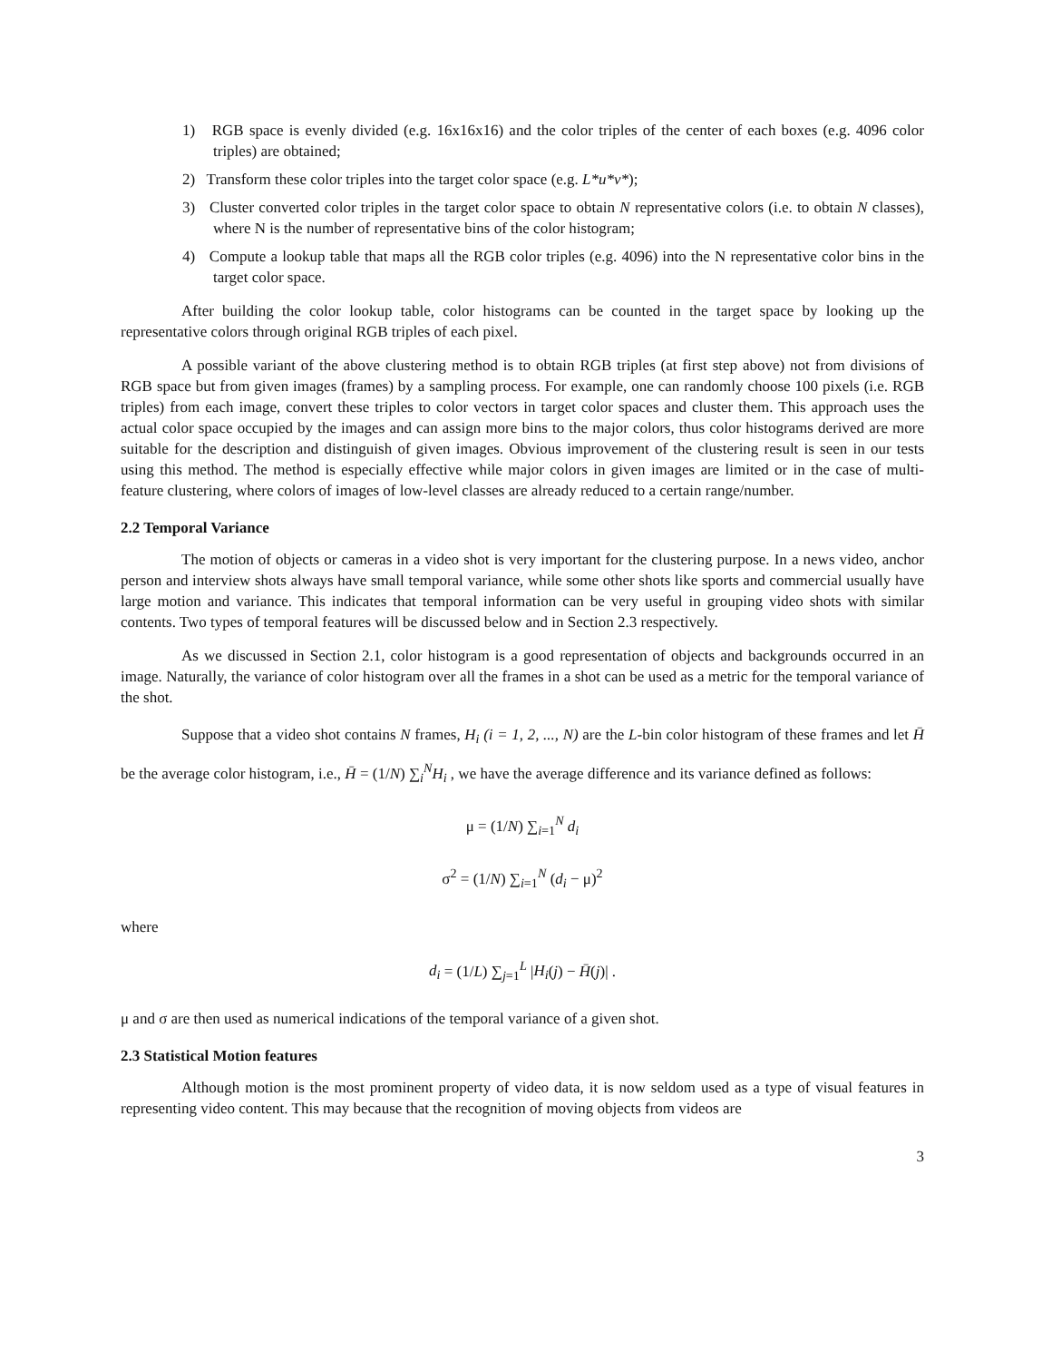1) RGB space is evenly divided (e.g. 16x16x16) and the color triples of the center of each boxes (e.g. 4096 color triples) are obtained;
2) Transform these color triples into the target color space (e.g. L*u*v*);
3) Cluster converted color triples in the target color space to obtain N representative colors (i.e. to obtain N classes), where N is the number of representative bins of the color histogram;
4) Compute a lookup table that maps all the RGB color triples (e.g. 4096) into the N representative color bins in the target color space.
After building the color lookup table, color histograms can be counted in the target space by looking up the representative colors through original RGB triples of each pixel.
A possible variant of the above clustering method is to obtain RGB triples (at first step above) not from divisions of RGB space but from given images (frames) by a sampling process. For example, one can randomly choose 100 pixels (i.e. RGB triples) from each image, convert these triples to color vectors in target color spaces and cluster them. This approach uses the actual color space occupied by the images and can assign more bins to the major colors, thus color histograms derived are more suitable for the description and distinguish of given images. Obvious improvement of the clustering result is seen in our tests using this method. The method is especially effective while major colors in given images are limited or in the case of multi-feature clustering, where colors of images of low-level classes are already reduced to a certain range/number.
2.2 Temporal Variance
The motion of objects or cameras in a video shot is very important for the clustering purpose. In a news video, anchor person and interview shots always have small temporal variance, while some other shots like sports and commercial usually have large motion and variance. This indicates that temporal information can be very useful in grouping video shots with similar contents. Two types of temporal features will be discussed below and in Section 2.3 respectively.
As we discussed in Section 2.1, color histogram is a good representation of objects and backgrounds occurred in an image. Naturally, the variance of color histogram over all the frames in a shot can be used as a metric for the temporal variance of the shot.
Suppose that a video shot contains N frames, H<sub>i</sub> (i = 1, 2, ..., N) are the L-bin color histogram of these frames and let H̄ be the average color histogram, i.e., H̄ = (1/N) ∑<sub>i</sub><sup>N</sup>H<sub>i</sub> , we have the average difference and its variance defined as follows:
μ = (1/N) ∑<sub>i=1</sub><sup>N</sup> d<sub>i</sub>
σ<sup>2</sup> = (1/N) ∑<sub>i=1</sub><sup>N</sup> (d<sub>i</sub> − μ)<sup>2</sup>
where
d<sub>i</sub> = (1/L) ∑<sub>j=1</sub><sup>L</sup> |H<sub>i</sub>(j) − H̄(j)| .
μ and σ are then used as numerical indications of the temporal variance of a given shot.
2.3 Statistical Motion features
Although motion is the most prominent property of video data, it is now seldom used as a type of visual features in representing video content. This may because that the recognition of moving objects from videos are
3